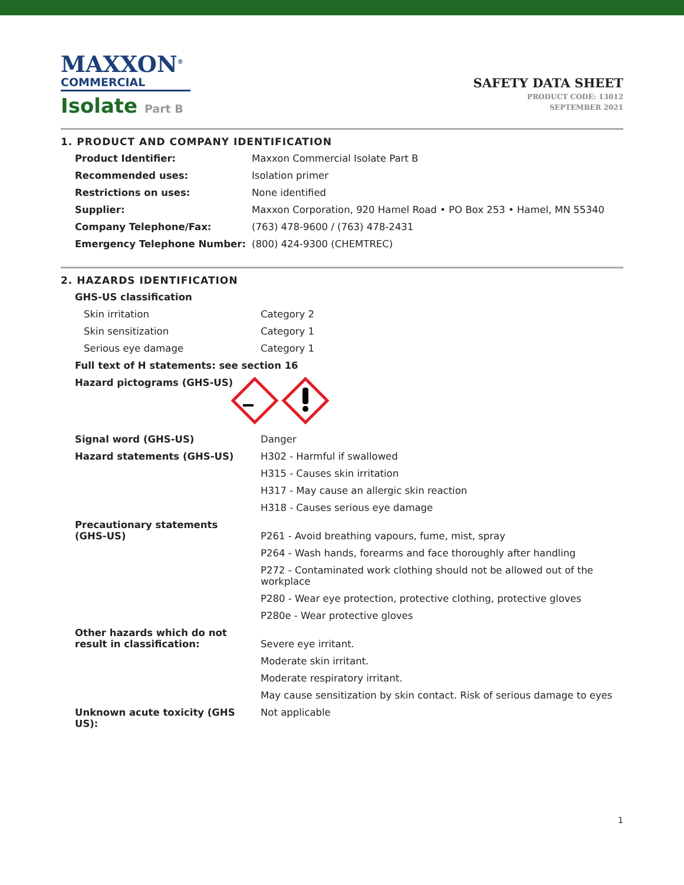MAXXON<sup>®</sup>
COMMERCIAL
Isolate Part B
SAFETY DATA SHEET
PRODUCT CODE: 13012
SEPTEMBER 2021
1. PRODUCT AND COMPANY IDENTIFICATION
| Product Identifier: | Maxxon Commercial Isolate Part B |
| Recommended uses: | Isolation primer |
| Restrictions on uses: | None identified |
| Supplier: | Maxxon Corporation, 920 Hamel Road • PO Box 253 • Hamel, MN 55340 |
| Company Telephone/Fax: | (763) 478-9600 / (763) 478-2431 |
| Emergency Telephone Number: | (800) 424-9300 (CHEMTREC) |
2. HAZARDS IDENTIFICATION
| GHS-US classification | |
| Skin irritation | Category 2 |
| Skin sensitization | Category 1 |
| Serious eye damage | Category 1 |
| Full text of H statements: see section 16 | |
| Hazard pictograms (GHS-US) | |
| Signal word (GHS-US) | Danger |
| Hazard statements (GHS-US) | H302 - Harmful if swallowed H315 - Causes skin irritation H317 - May cause an allergic skin reaction H318 - Causes serious eye damage |
| Precautionary statements (GHS-US) | P261 - Avoid breathing vapours, fume, mist, spray P264 - Wash hands, forearms and face thoroughly after handling P272 - Contaminated work clothing should not be allowed out of the workplace P280 - Wear eye protection, protective clothing, protective gloves P280e - Wear protective gloves |
| Other hazards which do not result in classification: | Severe eye irritant. Moderate skin irritant. Moderate respiratory irritant. May cause sensitization by skin contact. Risk of serious damage to eyes |
| Unknown acute toxicity (GHS US): | Not applicable |
1